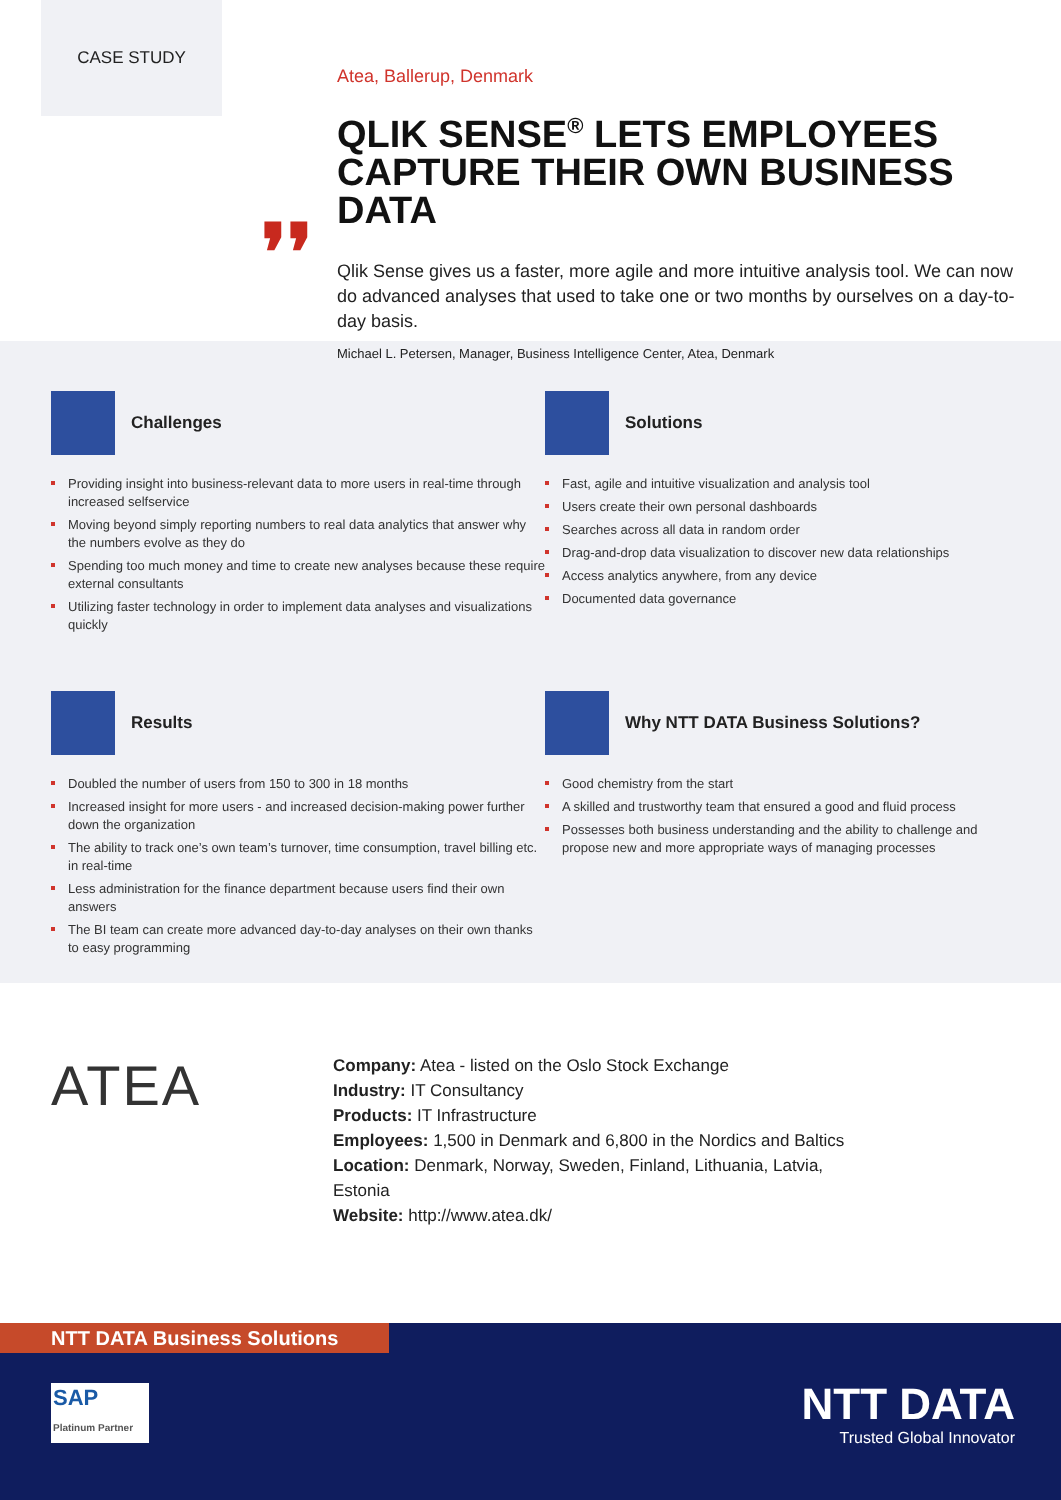CASE STUDY
❜❜
Atea, Ballerup, Denmark
QLIK SENSE<sup>®</sup> LETS EMPLOYEES CAPTURE THEIR OWN BUSINESS DATA
Qlik Sense gives us a faster, more agile and more intuitive analysis tool. We can now do advanced analyses that used to take one or two months by ourselves on a day-to-day basis.
Michael L. Petersen, Manager, Business Intelligence Center, Atea, Denmark
Challenges
Providing insight into business-relevant data to more users in real-time through increased selfservice
Moving beyond simply reporting numbers to real data analytics that answer why the numbers evolve as they do
Spending too much money and time to create new analyses because these require external consultants
Utilizing faster technology in order to implement data analyses and visualizations quickly
Solutions
Fast, agile and intuitive visualization and analysis tool
Users create their own personal dashboards
Searches across all data in random order
Drag-and-drop data visualization to discover new data relationships
Access analytics anywhere, from any device
Documented data governance
Results
Doubled the number of users from 150 to 300 in 18 months
Increased insight for more users - and increased decision-making power further down the organization
The ability to track one’s own team’s turnover, time consumption, travel billing etc. in real-time
Less administration for the finance department because users find their own answers
The BI team can create more advanced day-to-day analyses on their own thanks to easy programming
Why NTT DATA Business Solutions?
Good chemistry from the start
A skilled and trustworthy team that ensured a good and fluid process
Possesses both business understanding and the ability to challenge and propose new and more appropriate ways of managing processes
ATEA
Company: Atea - listed on the Oslo Stock Exchange
Industry: IT Consultancy
Products: IT Infrastructure
Employees: 1,500 in Denmark and 6,800 in the Nordics and Baltics
Location: Denmark, Norway, Sweden, Finland, Lithuania, Latvia, Estonia
Website: http://www.atea.dk/
NTT DATA Business Solutions
SAP
Platinum Partner
NTT DATA
Trusted Global Innovator